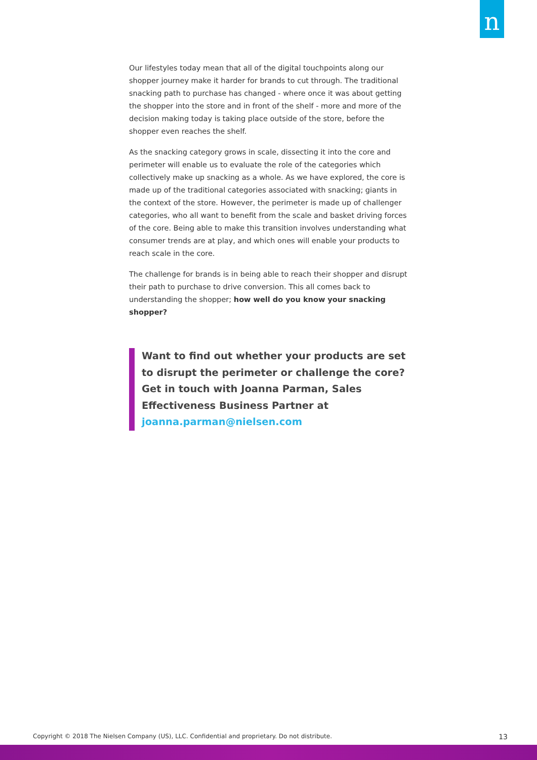n
Our lifestyles today mean that all of the digital touchpoints along our shopper journey make it harder for brands to cut through. The traditional snacking path to purchase has changed - where once it was about getting the shopper into the store and in front of the shelf - more and more of the decision making today is taking place outside of the store, before the shopper even reaches the shelf.
As the snacking category grows in scale, dissecting it into the core and perimeter will enable us to evaluate the role of the categories which collectively make up snacking as a whole. As we have explored, the core is made up of the traditional categories associated with snacking; giants in the context of the store. However, the perimeter is made up of challenger categories, who all want to benefit from the scale and basket driving forces of the core. Being able to make this transition involves understanding what consumer trends are at play, and which ones will enable your products to reach scale in the core.
The challenge for brands is in being able to reach their shopper and disrupt their path to purchase to drive conversion. This all comes back to understanding the shopper; how well do you know your snacking shopper?
Want to find out whether your products are set to disrupt the perimeter or challenge the core? Get in touch with Joanna Parman, Sales Effectiveness Business Partner at joanna.parman@nielsen.com
Copyright © 2018 The Nielsen Company (US), LLC. Confidential and proprietary. Do not distribute. 13